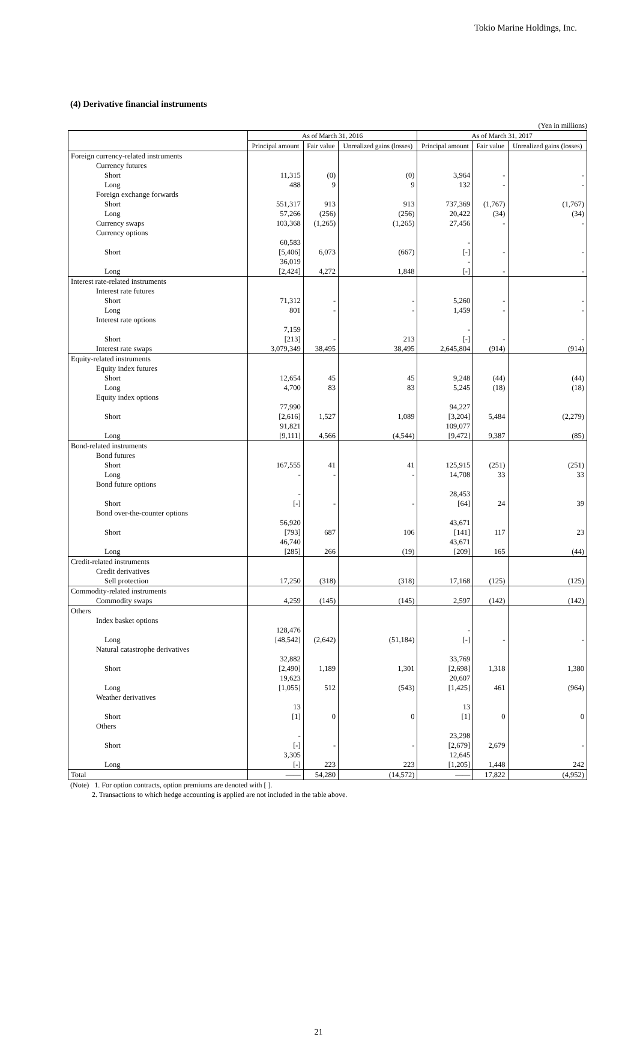Tokio Marine Holdings, Inc.
(4) Derivative financial instruments
(Yen in millions)
| | As of March 31, 2016 | | | As of March 31, 2017 | | |
| --- | --- | --- | --- | --- | --- | --- |
| | Principal amount | Fair value | Unrealized gains (losses) | Principal amount | Fair value | Unrealized gains (losses) |
| Foreign currency-related instruments | | | | | | |
| Currency futures | | | | | | |
| Short | 11,315 | (0) | (0) | 3,964 | - | - |
| Long | 488 | 9 | 9 | 132 | - | - |
| Foreign exchange forwards | | | | | | |
| Short | 551,317 | 913 | 913 | 737,369 | (1,767) | (1,767) |
| Long | 57,266 | (256) | (256) | 20,422 | (34) | (34) |
| Currency swaps | 103,368 | (1,265) | (1,265) | 27,456 | - | - |
| Currency options | | | | | | |
| Short | 60,583 [5,406] | 6,073 | (667) | - [-] | - | - |
| Long | 36,019 [2,424] | 4,272 | 1,848 | - [-] | - | - |
| Interest rate-related instruments | | | | | | |
| Interest rate futures | | | | | | |
| Short | 71,312 | - | - | 5,260 | - | - |
| Long | 801 | - | - | 1,459 | - | - |
| Interest rate options | | | | | | |
| Short | 7,159 [213] | - | 213 | - [-] | - | - |
| Interest rate swaps | 3,079,349 | 38,495 | 38,495 | 2,645,804 | (914) | (914) |
| Equity-related instruments | | | | | | |
| Equity index futures | | | | | | |
| Short | 12,654 | 45 | 45 | 9,248 | (44) | (44) |
| Long | 4,700 | 83 | 83 | 5,245 | (18) | (18) |
| Equity index options | | | | | | |
| Short | 77,990 [2,616] | 1,527 | 1,089 | 94,227 [3,204] | 5,484 | (2,279) |
| Long | 91,821 [9,111] | 4,566 | (4,544) | 109,077 [9,472] | 9,387 | (85) |
| Bond-related instruments | | | | | | |
| Bond futures | | | | | | |
| Short | 167,555 | 41 | 41 | 125,915 | (251) | (251) |
| Long | - | - | - | 14,708 | 33 | 33 |
| Bond future options | | | | | | |
| Short | - [-] | - | - | 28,453 [64] | 24 | 39 |
| Bond over-the-counter options | | | | | | |
| Short | 56,920 [793] | 687 | 106 | 43,671 [141] | 117 | 23 |
| Long | 46,740 [285] | 266 | (19) | 43,671 [209] | 165 | (44) |
| Credit-related instruments | | | | | | |
| Credit derivatives | | | | | | |
| Sell protection | 17,250 | (318) | (318) | 17,168 | (125) | (125) |
| Commodity-related instruments | | | | | | |
| Commodity swaps | 4,259 | (145) | (145) | 2,597 | (142) | (142) |
| Others | | | | | | |
| Index basket options | | | | | | |
| Long | 128,476 [48,542] | (2,642) | (51,184) | - [-] | - | - |
| Natural catastrophe derivatives | | | | | | |
| Short | 32,882 [2,490] | 1,189 | 1,301 | 33,769 [2,698] | 1,318 | 1,380 |
| Long | 19,623 [1,055] | 512 | (543) | 20,607 [1,425] | 461 | (964) |
| Weather derivatives | | | | | | |
| Short | 13 [1] | 0 | 0 | 13 [1] | 0 | 0 |
| Others | | | | | | |
| Short | - [-] | - | - | 23,298 [2,679] | 2,679 | - |
| Long | 3,305 [-] | 223 | 223 | 12,645 [1,205] | 1,448 | 242 |
| Total | —— | 54,280 | (14,572) | —— | 17,822 | (4,952) |
(Note) 1. For option contracts, option premiums are denoted with [ ].
2. Transactions to which hedge accounting is applied are not included in the table above.
21